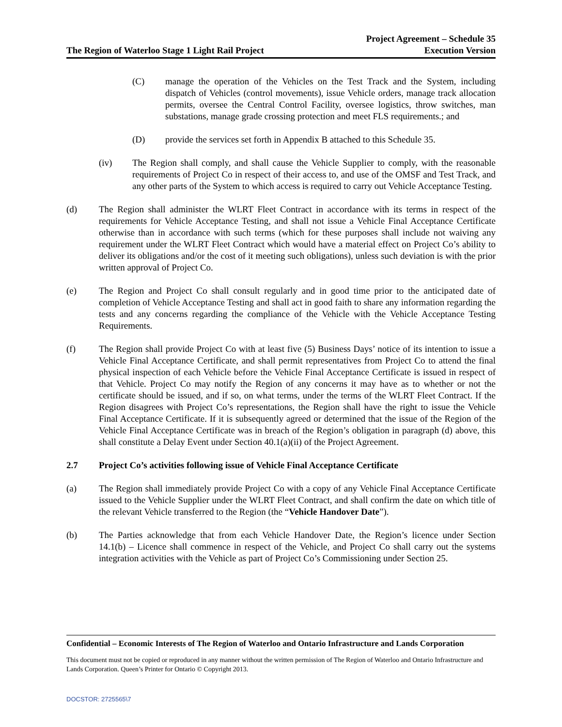The Region of Waterloo Stage 1 Light Rail Project
Project Agreement – Schedule 35
Execution Version
(C) manage the operation of the Vehicles on the Test Track and the System, including dispatch of Vehicles (control movements), issue Vehicle orders, manage track allocation permits, oversee the Central Control Facility, oversee logistics, throw switches, man substations, manage grade crossing protection and meet FLS requirements.; and
(D) provide the services set forth in Appendix B attached to this Schedule 35.
(iv) The Region shall comply, and shall cause the Vehicle Supplier to comply, with the reasonable requirements of Project Co in respect of their access to, and use of the OMSF and Test Track, and any other parts of the System to which access is required to carry out Vehicle Acceptance Testing.
(d) The Region shall administer the WLRT Fleet Contract in accordance with its terms in respect of the requirements for Vehicle Acceptance Testing, and shall not issue a Vehicle Final Acceptance Certificate otherwise than in accordance with such terms (which for these purposes shall include not waiving any requirement under the WLRT Fleet Contract which would have a material effect on Project Co’s ability to deliver its obligations and/or the cost of it meeting such obligations), unless such deviation is with the prior written approval of Project Co.
(e) The Region and Project Co shall consult regularly and in good time prior to the anticipated date of completion of Vehicle Acceptance Testing and shall act in good faith to share any information regarding the tests and any concerns regarding the compliance of the Vehicle with the Vehicle Acceptance Testing Requirements.
(f) The Region shall provide Project Co with at least five (5) Business Days’ notice of its intention to issue a Vehicle Final Acceptance Certificate, and shall permit representatives from Project Co to attend the final physical inspection of each Vehicle before the Vehicle Final Acceptance Certificate is issued in respect of that Vehicle. Project Co may notify the Region of any concerns it may have as to whether or not the certificate should be issued, and if so, on what terms, under the terms of the WLRT Fleet Contract. If the Region disagrees with Project Co’s representations, the Region shall have the right to issue the Vehicle Final Acceptance Certificate. If it is subsequently agreed or determined that the issue of the Region of the Vehicle Final Acceptance Certificate was in breach of the Region’s obligation in paragraph (d) above, this shall constitute a Delay Event under Section 40.1(a)(ii) of the Project Agreement.
2.7 Project Co’s activities following issue of Vehicle Final Acceptance Certificate
(a) The Region shall immediately provide Project Co with a copy of any Vehicle Final Acceptance Certificate issued to the Vehicle Supplier under the WLRT Fleet Contract, and shall confirm the date on which title of the relevant Vehicle transferred to the Region (the “Vehicle Handover Date”).
(b) The Parties acknowledge that from each Vehicle Handover Date, the Region’s licence under Section 14.1(b) – Licence shall commence in respect of the Vehicle, and Project Co shall carry out the systems integration activities with the Vehicle as part of Project Co’s Commissioning under Section 25.
Confidential – Economic Interests of The Region of Waterloo and Ontario Infrastructure and Lands Corporation
This document must not be copied or reproduced in any manner without the written permission of The Region of Waterloo and Ontario Infrastructure and Lands Corporation. Queen’s Printer for Ontario © Copyright 2013.
DOCSTOR: 2725565\7